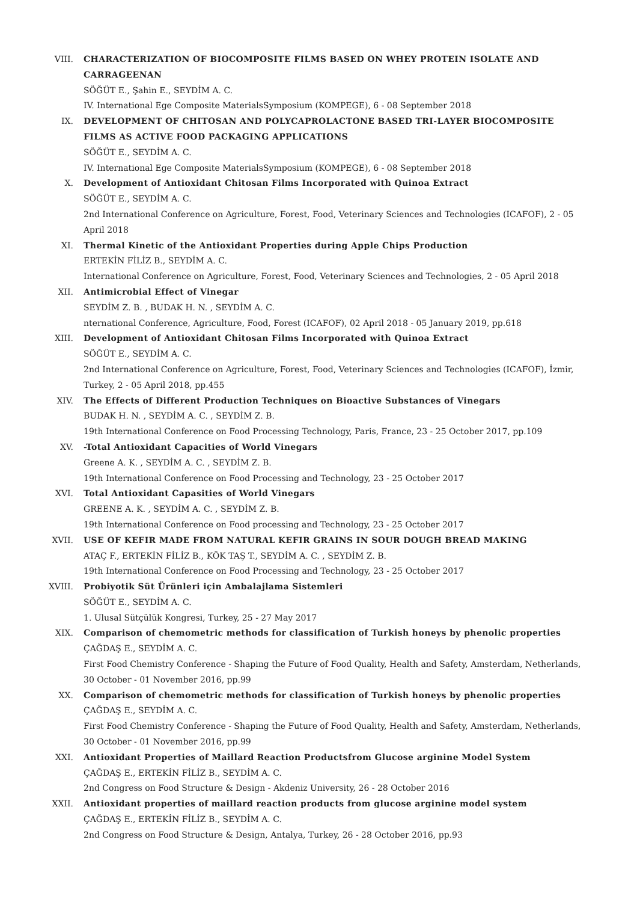VIII. CHARACTERIZATION OF BIOCOMPOSITE FILMS BASED ON WHEY PROTEIN ISOLATE AND CARRAGEENAN
SÖĞÜT E., Şahin E., SEYDİM A. C.
IV. International Ege Composite MaterialsSymposium (KOMPEGE), 6 - 08 September 2018
IX. DEVELOPMENT OF CHITOSAN AND POLYCAPROLACTONE BASED TRI-LAYER BIOCOMPOSITE FILMS AS ACTIVE FOOD PACKAGING APPLICATIONS
SÖĞÜT E., SEYDİM A. C.
IV. International Ege Composite MaterialsSymposium (KOMPEGE), 6 - 08 September 2018
X. Development of Antioxidant Chitosan Films Incorporated with Quinoa Extract
SÖĞÜT E., SEYDİM A. C.
2nd International Conference on Agriculture, Forest, Food, Veterinary Sciences and Technologies (ICAFOF), 2 - 05 April 2018
XI. Thermal Kinetic of the Antioxidant Properties during Apple Chips Production
ERTEKİN FİLİZ B., SEYDİM A. C.
International Conference on Agriculture, Forest, Food, Veterinary Sciences and Technologies, 2 - 05 April 2018
XII. Antimicrobial Effect of Vinegar
SEYDİM Z. B. , BUDAK H. N. , SEYDİM A. C.
nternational Conference, Agriculture, Food, Forest (ICAFOF), 02 April 2018 - 05 January 2019, pp.618
XIII. Development of Antioxidant Chitosan Films Incorporated with Quinoa Extract
SÖĞÜT E., SEYDİM A. C.
2nd International Conference on Agriculture, Forest, Food, Veterinary Sciences and Technologies (ICAFOF), İzmir, Turkey, 2 - 05 April 2018, pp.455
XIV. The Effects of Different Production Techniques on Bioactive Substances of Vinegars
BUDAK H. N. , SEYDİM A. C. , SEYDİM Z. B.
19th International Conference on Food Processing Technology, Paris, France, 23 - 25 October 2017, pp.109
XV. -Total Antioxidant Capacities of World Vinegars
Greene A. K. , SEYDİM A. C. , SEYDİM Z. B.
19th International Conference on Food Processing and Technology, 23 - 25 October 2017
XVI. Total Antioxidant Capasities of World Vinegars
GREENE A. K. , SEYDİM A. C. , SEYDİM Z. B.
19th International Conference on Food processing and Technology, 23 - 25 October 2017
XVII. USE OF KEFIR MADE FROM NATURAL KEFIR GRAINS IN SOUR DOUGH BREAD MAKING
ATAÇ F., ERTEKİN FİLİZ B., KÖK TAŞ T., SEYDİM A. C. , SEYDİM Z. B.
19th International Conference on Food Processing and Technology, 23 - 25 October 2017
XVIII. Probiyotik Süt Ürünleri için Ambalajlama Sistemleri
SÖĞÜT E., SEYDİM A. C.
1. Ulusal Sütçülük Kongresi, Turkey, 25 - 27 May 2017
XIX. Comparison of chemometric methods for classification of Turkish honeys by phenolic properties
ÇAĞDAŞ E., SEYDİM A. C.
First Food Chemistry Conference - Shaping the Future of Food Quality, Health and Safety, Amsterdam, Netherlands, 30 October - 01 November 2016, pp.99
XX. Comparison of chemometric methods for classification of Turkish honeys by phenolic properties
ÇAĞDAŞ E., SEYDİM A. C.
First Food Chemistry Conference - Shaping the Future of Food Quality, Health and Safety, Amsterdam, Netherlands, 30 October - 01 November 2016, pp.99
XXI. Antioxidant Properties of Maillard Reaction Productsfrom Glucose arginine Model System
ÇAĞDAŞ E., ERTEKİN FİLİZ B., SEYDİM A. C.
2nd Congress on Food Structure & Design - Akdeniz University, 26 - 28 October 2016
XXII. Antioxidant properties of maillard reaction products from glucose arginine model system
ÇAĞDAŞ E., ERTEKİN FİLİZ B., SEYDİM A. C.
2nd Congress on Food Structure & Design, Antalya, Turkey, 26 - 28 October 2016, pp.93